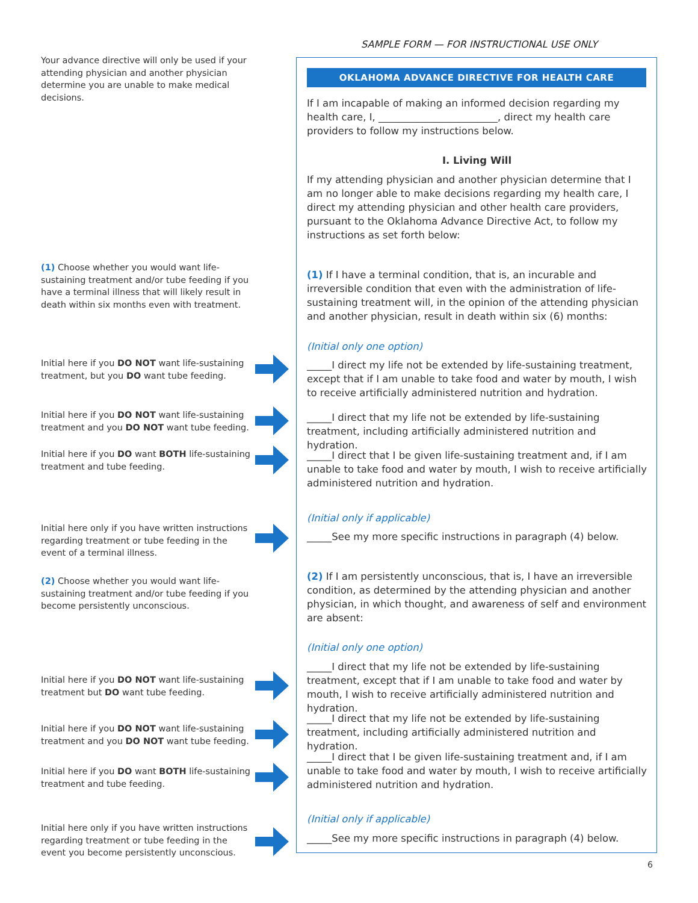SAMPLE FORM — FOR INSTRUCTIONAL USE ONLY
Your advance directive will only be used if your attending physician and another physician determine you are unable to make medical decisions.
(1) Choose whether you would want life-sustaining treatment and/or tube feeding if you have a terminal illness that will likely result in death within six months even with treatment.
Initial here if you DO NOT want life-sustaining treatment, but you DO want tube feeding.
Initial here if you DO NOT want life-sustaining treatment and you DO NOT want tube feeding.
Initial here if you DO want BOTH life-sustaining treatment and tube feeding.
Initial here only if you have written instructions regarding treatment or tube feeding in the event of a terminal illness.
(2) Choose whether you would want life-sustaining treatment and/or tube feeding if you become persistently unconscious.
Initial here if you DO NOT want life-sustaining treatment but DO want tube feeding.
Initial here if you DO NOT want life-sustaining treatment and you DO NOT want tube feeding.
Initial here if you DO want BOTH life-sustaining treatment and tube feeding.
Initial here only if you have written instructions regarding treatment or tube feeding in the event you become persistently unconscious.
OKLAHOMA ADVANCE DIRECTIVE FOR HEALTH CARE
If I am incapable of making an informed decision regarding my health care, I, ________________________, direct my health care providers to follow my instructions below.
I. Living Will
If my attending physician and another physician determine that I am no longer able to make decisions regarding my health care, I direct my attending physician and other health care providers, pursuant to the Oklahoma Advance Directive Act, to follow my instructions as set forth below:
(1) If I have a terminal condition, that is, an incurable and irreversible condition that even with the administration of life-sustaining treatment will, in the opinion of the attending physician and another physician, result in death within six (6) months:
(Initial only one option)
_____I direct my life not be extended by life-sustaining treatment, except that if I am unable to take food and water by mouth, I wish to receive artificially administered nutrition and hydration.
_____I direct that my life not be extended by life-sustaining treatment, including artificially administered nutrition and hydration.
_____I direct that I be given life-sustaining treatment and, if I am unable to take food and water by mouth, I wish to receive artificially administered nutrition and hydration.
(Initial only if applicable)
_____See my more specific instructions in paragraph (4) below.
(2) If I am persistently unconscious, that is, I have an irreversible condition, as determined by the attending physician and another physician, in which thought, and awareness of self and environment are absent:
(Initial only one option)
_____I direct that my life not be extended by life-sustaining treatment, except that if I am unable to take food and water by mouth, I wish to receive artificially administered nutrition and hydration.
_____I direct that my life not be extended by life-sustaining treatment, including artificially administered nutrition and hydration.
_____I direct that I be given life-sustaining treatment and, if I am unable to take food and water by mouth, I wish to receive artificially administered nutrition and hydration.
(Initial only if applicable)
_____See my more specific instructions in paragraph (4) below.
6